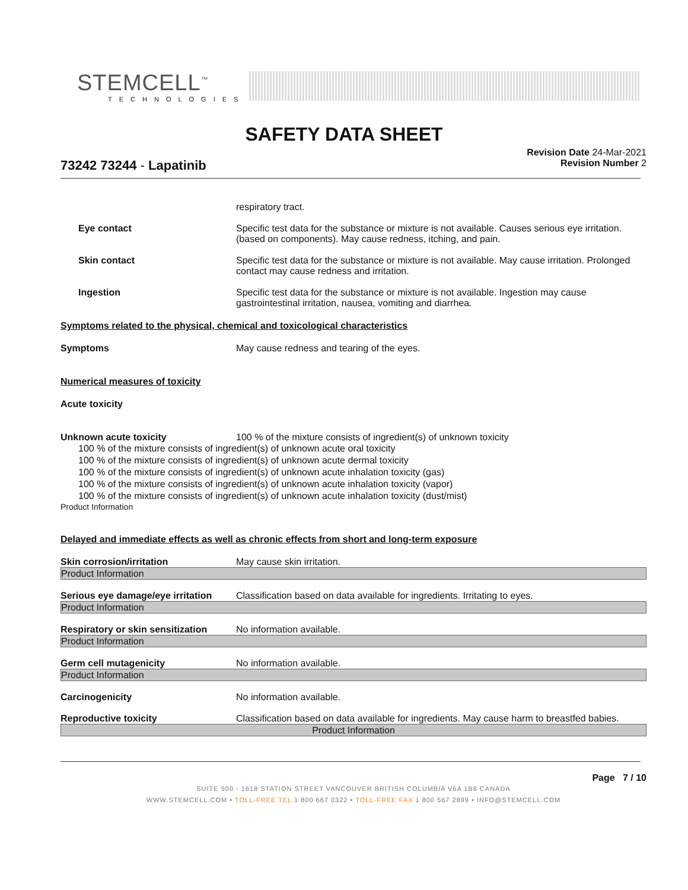STEMCELL<sup>™</sup>
TECHNOLOGIES
SAFETY DATA SHEET
Revision Date 24-Mar-2021
Revision Number 2
73242 73244 - Lapatinib
respiratory tract.
Eye contact Specific test data for the substance or mixture is not available. Causes serious eye irritation. (based on components). May cause redness, itching, and pain.
Skin contact Specific test data for the substance or mixture is not available. May cause irritation. Prolonged contact may cause redness and irritation.
Ingestion Specific test data for the substance or mixture is not available. Ingestion may cause gastrointestinal irritation, nausea, vomiting and diarrhea.
Symptoms related to the physical, chemical and toxicological characteristics
Symptoms May cause redness and tearing of the eyes.
Numerical measures of toxicity
Acute toxicity
Unknown acute toxicity 100 % of the mixture consists of ingredient(s) of unknown toxicity
100 % of the mixture consists of ingredient(s) of unknown acute oral toxicity
100 % of the mixture consists of ingredient(s) of unknown acute dermal toxicity
100 % of the mixture consists of ingredient(s) of unknown acute inhalation toxicity (gas)
100 % of the mixture consists of ingredient(s) of unknown acute inhalation toxicity (vapor)
100 % of the mixture consists of ingredient(s) of unknown acute inhalation toxicity (dust/mist)
Product Information
Delayed and immediate effects as well as chronic effects from short and long-term exposure
Skin corrosion/irritation May cause skin irritation.
Product Information
Serious eye damage/eye irritation
Classification based on data available for ingredients. Irritating to eyes.
Product Information
Respiratory or skin sensitization
No information available.
Product Information
Germ cell mutagenicity No information available.
Product Information
Carcinogenicity No information available.
Reproductive toxicity Classification based on data available for ingredients. May cause harm to breastfed babies.
Product Information
Page 7 / 10
SUITE 500 - 1618 STATION STREET VANCOUVER BRITISH COLUMBIA V6A 1B6 CANADA
WWW.STEMCELL.COM • TOLL-FREE TEL 1 800 667 0322 • TOLL-FREE FAX 1 800 567 2899 • INFO@STEMCELL.COM